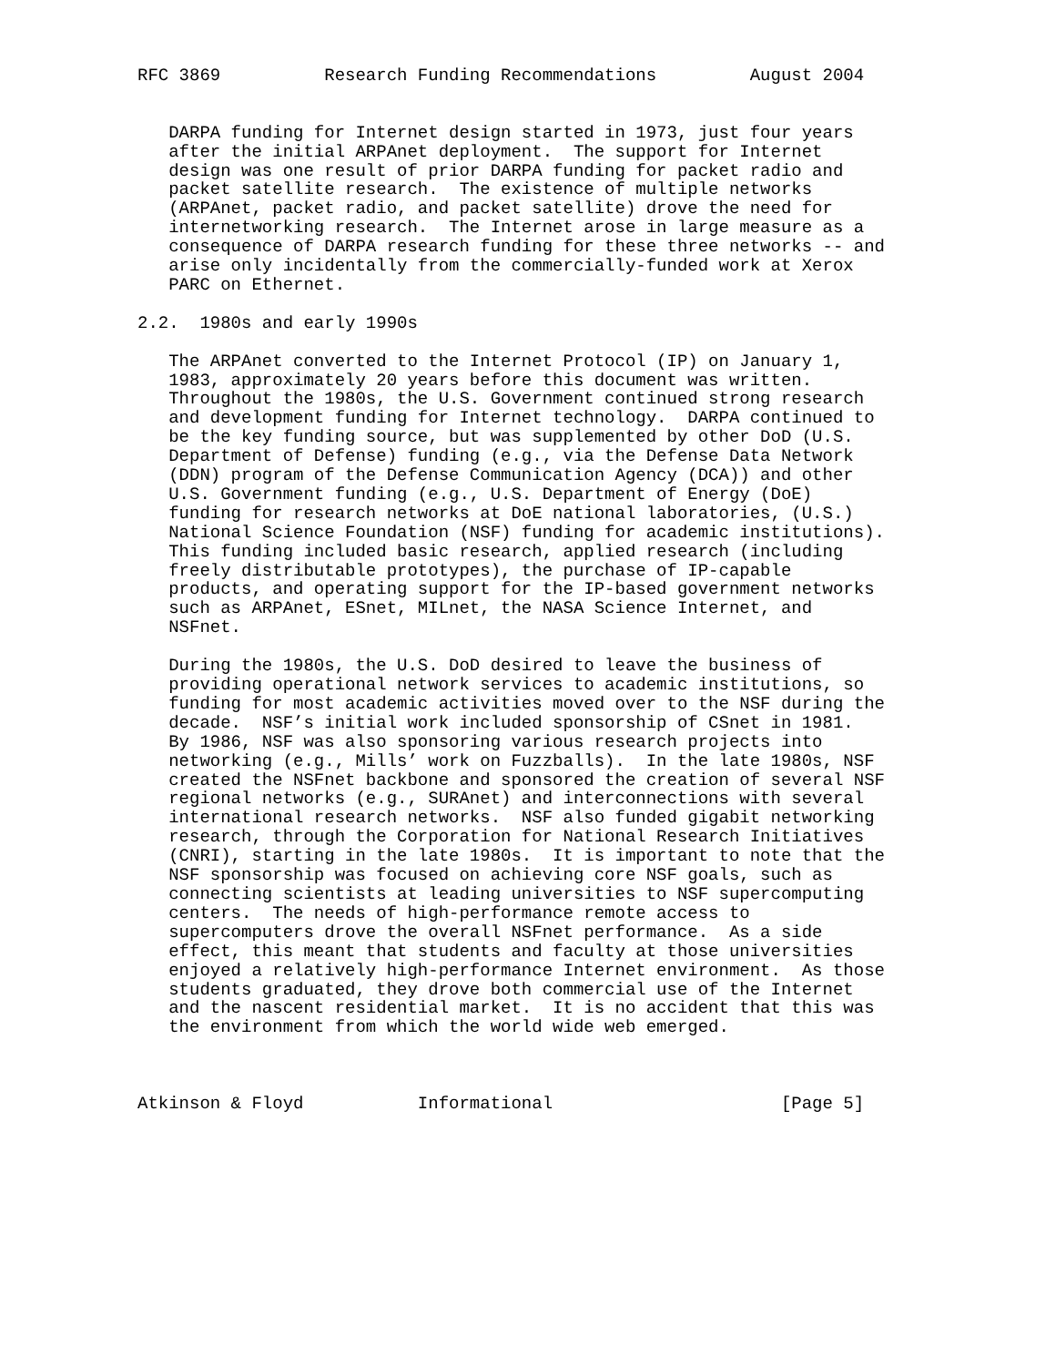RFC 3869          Research Funding Recommendations         August 2004


   DARPA funding for Internet design started in 1973, just four years
   after the initial ARPAnet deployment.  The support for Internet
   design was one result of prior DARPA funding for packet radio and
   packet satellite research.  The existence of multiple networks
   (ARPAnet, packet radio, and packet satellite) drove the need for
   internetworking research.  The Internet arose in large measure as a
   consequence of DARPA research funding for these three networks -- and
   arise only incidentally from the commercially-funded work at Xerox
   PARC on Ethernet.

2.2.  1980s and early 1990s

   The ARPAnet converted to the Internet Protocol (IP) on January 1,
   1983, approximately 20 years before this document was written.
   Throughout the 1980s, the U.S. Government continued strong research
   and development funding for Internet technology.  DARPA continued to
   be the key funding source, but was supplemented by other DoD (U.S.
   Department of Defense) funding (e.g., via the Defense Data Network
   (DDN) program of the Defense Communication Agency (DCA)) and other
   U.S. Government funding (e.g., U.S. Department of Energy (DoE)
   funding for research networks at DoE national laboratories, (U.S.)
   National Science Foundation (NSF) funding for academic institutions).
   This funding included basic research, applied research (including
   freely distributable prototypes), the purchase of IP-capable
   products, and operating support for the IP-based government networks
   such as ARPAnet, ESnet, MILnet, the NASA Science Internet, and
   NSFnet.

   During the 1980s, the U.S. DoD desired to leave the business of
   providing operational network services to academic institutions, so
   funding for most academic activities moved over to the NSF during the
   decade.  NSF’s initial work included sponsorship of CSnet in 1981.
   By 1986, NSF was also sponsoring various research projects into
   networking (e.g., Mills’ work on Fuzzballs).  In the late 1980s, NSF
   created the NSFnet backbone and sponsored the creation of several NSF
   regional networks (e.g., SURAnet) and interconnections with several
   international research networks.  NSF also funded gigabit networking
   research, through the Corporation for National Research Initiatives
   (CNRI), starting in the late 1980s.  It is important to note that the
   NSF sponsorship was focused on achieving core NSF goals, such as
   connecting scientists at leading universities to NSF supercomputing
   centers.  The needs of high-performance remote access to
   supercomputers drove the overall NSFnet performance.  As a side
   effect, this meant that students and faculty at those universities
   enjoyed a relatively high-performance Internet environment.  As those
   students graduated, they drove both commercial use of the Internet
   and the nascent residential market.  It is no accident that this was
   the environment from which the world wide web emerged.



Atkinson & Floyd           Informational                      [Page 5]